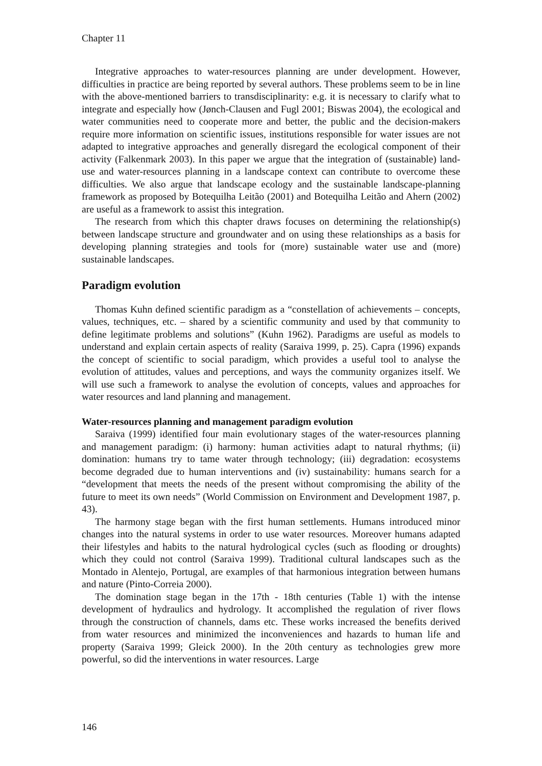Chapter 11
Integrative approaches to water-resources planning are under development. However, difficulties in practice are being reported by several authors. These problems seem to be in line with the above-mentioned barriers to transdisciplinarity: e.g. it is necessary to clarify what to integrate and especially how (Jønch-Clausen and Fugl 2001; Biswas 2004), the ecological and water communities need to cooperate more and better, the public and the decision-makers require more information on scientific issues, institutions responsible for water issues are not adapted to integrative approaches and generally disregard the ecological component of their activity (Falkenmark 2003). In this paper we argue that the integration of (sustainable) land-use and water-resources planning in a landscape context can contribute to overcome these difficulties. We also argue that landscape ecology and the sustainable landscape-planning framework as proposed by Botequilha Leitão (2001) and Botequilha Leitão and Ahern (2002) are useful as a framework to assist this integration.
The research from which this chapter draws focuses on determining the relationship(s) between landscape structure and groundwater and on using these relationships as a basis for developing planning strategies and tools for (more) sustainable water use and (more) sustainable landscapes.
Paradigm evolution
Thomas Kuhn defined scientific paradigm as a “constellation of achievements – concepts, values, techniques, etc. – shared by a scientific community and used by that community to define legitimate problems and solutions” (Kuhn 1962). Paradigms are useful as models to understand and explain certain aspects of reality (Saraiva 1999, p. 25). Capra (1996) expands the concept of scientific to social paradigm, which provides a useful tool to analyse the evolution of attitudes, values and perceptions, and ways the community organizes itself. We will use such a framework to analyse the evolution of concepts, values and approaches for water resources and land planning and management.
Water-resources planning and management paradigm evolution
Saraiva (1999) identified four main evolutionary stages of the water-resources planning and management paradigm: (i) harmony: human activities adapt to natural rhythms; (ii) domination: humans try to tame water through technology; (iii) degradation: ecosystems become degraded due to human interventions and (iv) sustainability: humans search for a “development that meets the needs of the present without compromising the ability of the future to meet its own needs” (World Commission on Environment and Development 1987, p. 43).
The harmony stage began with the first human settlements. Humans introduced minor changes into the natural systems in order to use water resources. Moreover humans adapted their lifestyles and habits to the natural hydrological cycles (such as flooding or droughts) which they could not control (Saraiva 1999). Traditional cultural landscapes such as the Montado in Alentejo, Portugal, are examples of that harmonious integration between humans and nature (Pinto-Correia 2000).
The domination stage began in the 17th - 18th centuries (Table 1) with the intense development of hydraulics and hydrology. It accomplished the regulation of river flows through the construction of channels, dams etc. These works increased the benefits derived from water resources and minimized the inconveniences and hazards to human life and property (Saraiva 1999; Gleick 2000). In the 20th century as technologies grew more powerful, so did the interventions in water resources. Large
146